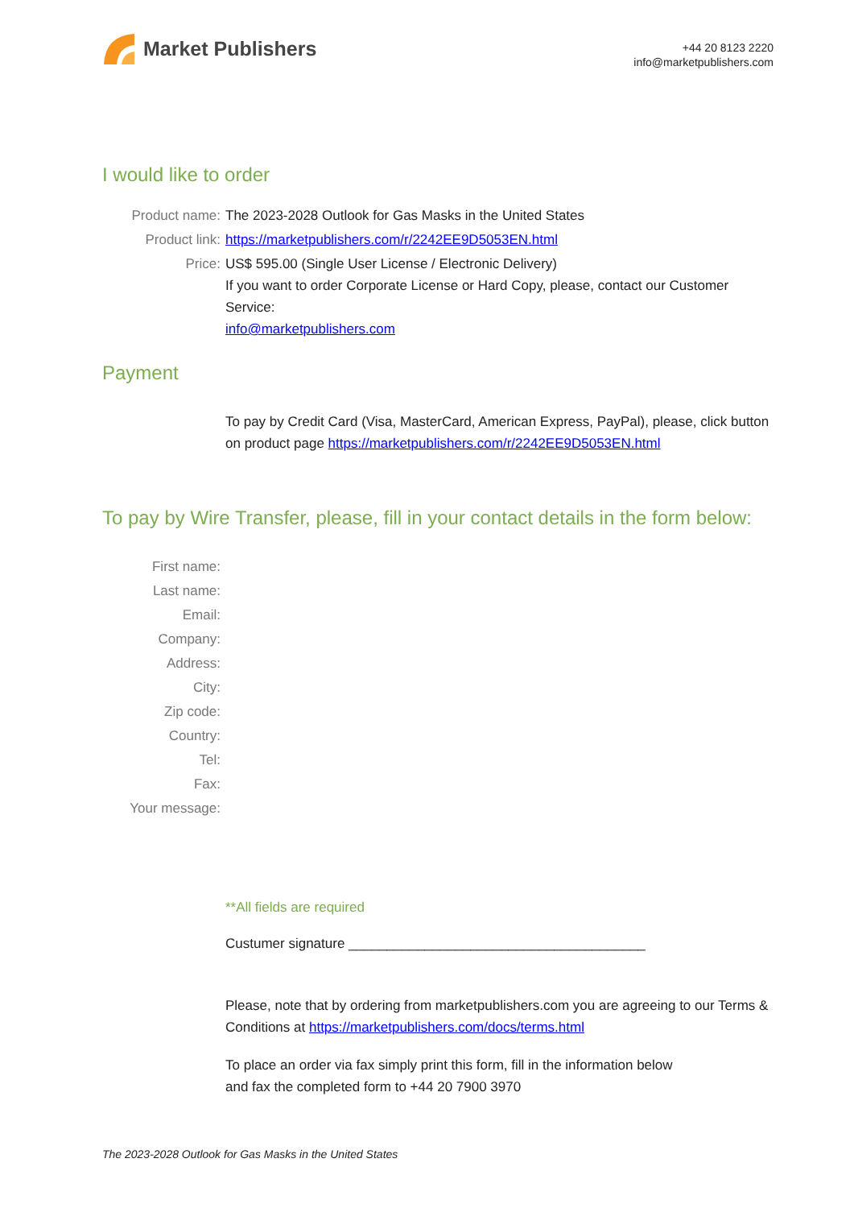Market Publishers
+44 20 8123 2220
info@marketpublishers.com
I would like to order
Product name: The 2023-2028 Outlook for Gas Masks in the United States
Product link: https://marketpublishers.com/r/2242EE9D5053EN.html
Price: US$ 595.00 (Single User License / Electronic Delivery)
If you want to order Corporate License or Hard Copy, please, contact our Customer Service:
info@marketpublishers.com
Payment
To pay by Credit Card (Visa, MasterCard, American Express, PayPal), please, click button on product page https://marketpublishers.com/r/2242EE9D5053EN.html
To pay by Wire Transfer, please, fill in your contact details in the form below:
First name:
Last name:
Email:
Company:
Address:
City:
Zip code:
Country:
Tel:
Fax:
Your message:
**All fields are required
Custumer signature _______________________________________
Please, note that by ordering from marketpublishers.com you are agreeing to our Terms & Conditions at https://marketpublishers.com/docs/terms.html
To place an order via fax simply print this form, fill in the information below
and fax the completed form to +44 20 7900 3970
The 2023-2028 Outlook for Gas Masks in the United States